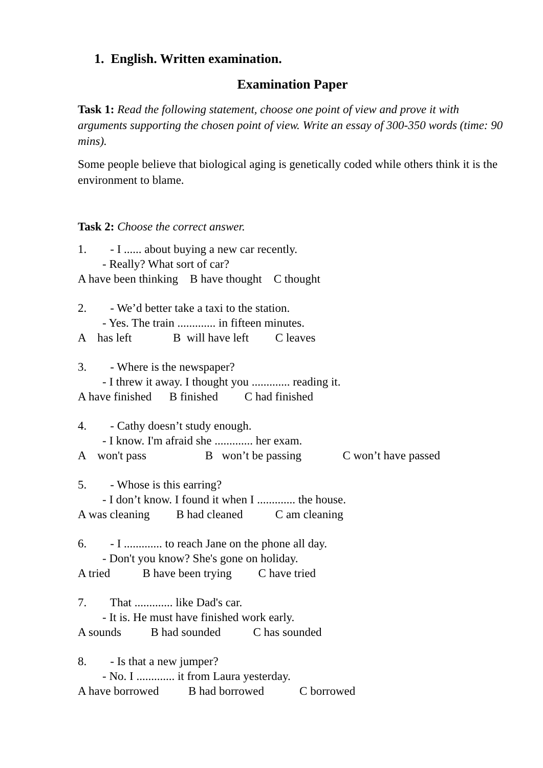1. English. Written examination.
Examination Paper
Task 1: Read the following statement, choose one point of view and prove it with arguments supporting the chosen point of view. Write an essay of 300-350 words (time: 90 mins).
Some people believe that biological aging is genetically coded while others think it is the environment to blame.
Task 2: Choose the correct answer.
1. - I ...... about buying a new car recently.
- Really? What sort of car?
A have been thinking B have thought C thought
2. - We’d better take a taxi to the station.
- Yes. The train ............. in fifteen minutes.
A has left B will have left C leaves
3. - Where is the newspaper?
- I threw it away. I thought you ............. reading it.
A have finished B finished C had finished
4. - Cathy doesn’t study enough.
- I know. I'm afraid she ............. her exam.
A won't pass B won’t be passing C won’t have passed
5. - Whose is this earring?
- I don’t know. I found it when I ............. the house.
A was cleaning B had cleaned C am cleaning
6. - I ............. to reach Jane on the phone all day.
- Don't you know? She's gone on holiday.
A tried B have been trying C have tried
7. That ............. like Dad's car.
- It is. He must have finished work early.
A sounds B had sounded C has sounded
8. - Is that a new jumper?
- No. I ............. it from Laura yesterday.
A have borrowed B had borrowed C borrowed